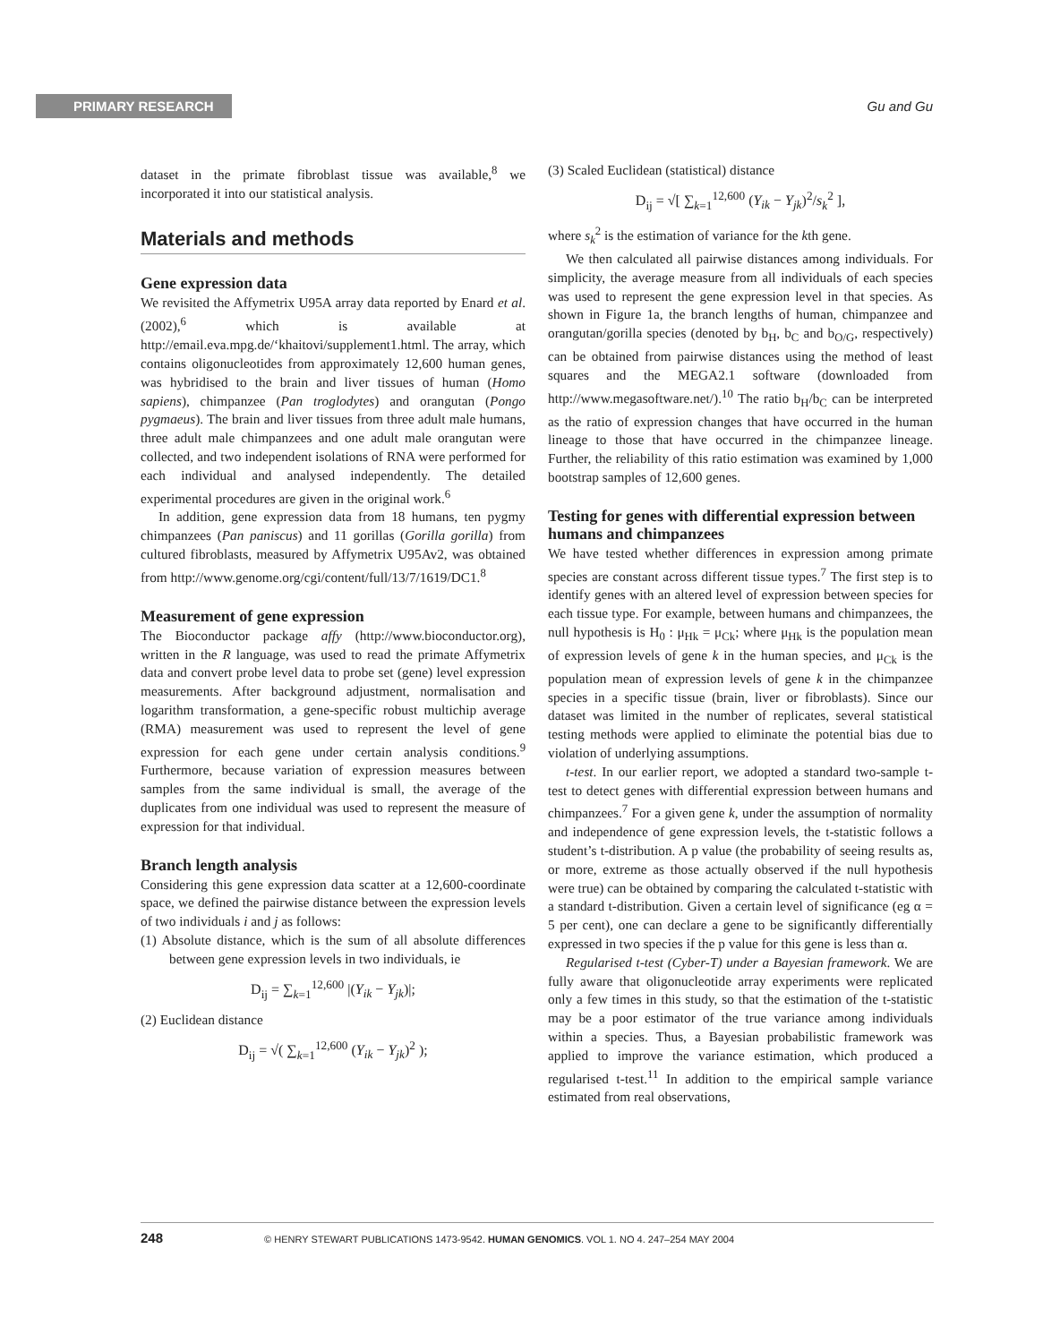PRIMARY RESEARCH Gu and Gu
dataset in the primate fibroblast tissue was available,<sup>8</sup> we incorporated it into our statistical analysis.
Materials and methods
Gene expression data
We revisited the Affymetrix U95A array data reported by Enard et al. (2002),<sup>6</sup> which is available at http://email.eva.mpg.de/‘khaitovi/supplement1.html. The array, which contains oligonucleotides from approximately 12,600 human genes, was hybridised to the brain and liver tissues of human (Homo sapiens), chimpanzee (Pan troglodytes) and orangutan (Pongo pygmaeus). The brain and liver tissues from three adult male humans, three adult male chimpanzees and one adult male orangutan were collected, and two independent isolations of RNA were performed for each individual and analysed independently. The detailed experimental procedures are given in the original work.<sup>6</sup>
In addition, gene expression data from 18 humans, ten pygmy chimpanzees (Pan paniscus) and 11 gorillas (Gorilla gorilla) from cultured fibroblasts, measured by Affymetrix U95Av2, was obtained from http://www.genome.org/cgi/content/full/13/7/1619/DC1.<sup>8</sup>
Measurement of gene expression
The Bioconductor package affy (http://www.bioconductor.org), written in the R language, was used to read the primate Affymetrix data and convert probe level data to probe set (gene) level expression measurements. After background adjustment, normalisation and logarithm transformation, a gene-specific robust multichip average (RMA) measurement was used to represent the level of gene expression for each gene under certain analysis conditions.<sup>9</sup> Furthermore, because variation of expression measures between samples from the same individual is small, the average of the duplicates from one individual was used to represent the measure of expression for that individual.
Branch length analysis
Considering this gene expression data scatter at a 12,600-coordinate space, we defined the pairwise distance between the expression levels of two individuals i and j as follows:
(1) Absolute distance, which is the sum of all absolute differences between gene expression levels in two individuals, ie
D<sub>ij</sub> = ∑<sub>k=1</sub><sup>12,600</sup> |(Y<sub>ik</sub> − Y<sub>jk</sub>)|;
(2) Euclidean distance
D<sub>ij</sub> = √( ∑<sub>k=1</sub><sup>12,600</sup> (Y<sub>ik</sub> − Y<sub>jk</sub>)<sup>2</sup> );
(3) Scaled Euclidean (statistical) distance
D<sub>ij</sub> = √[ ∑<sub>k=1</sub><sup>12,600</sup> (Y<sub>ik</sub> − Y<sub>jk</sub>)<sup>2</sup>/s<sub>k</sub><sup>2</sup> ],
where s<sub>k</sub><sup>2</sup> is the estimation of variance for the kth gene.
We then calculated all pairwise distances among individuals. For simplicity, the average measure from all individuals of each species was used to represent the gene expression level in that species. As shown in Figure 1a, the branch lengths of human, chimpanzee and orangutan/gorilla species (denoted by b<sub>H</sub>, b<sub>C</sub> and b<sub>O/G</sub>, respectively) can be obtained from pairwise distances using the method of least squares and the MEGA2.1 software (downloaded from http://www.megasoftware.net/).<sup>10</sup> The ratio b<sub>H</sub>/b<sub>C</sub> can be interpreted as the ratio of expression changes that have occurred in the human lineage to those that have occurred in the chimpanzee lineage. Further, the reliability of this ratio estimation was examined by 1,000 bootstrap samples of 12,600 genes.
Testing for genes with differential expression between humans and chimpanzees
We have tested whether differences in expression among primate species are constant across different tissue types.<sup>7</sup> The first step is to identify genes with an altered level of expression between species for each tissue type. For example, between humans and chimpanzees, the null hypothesis is H<sub>0</sub> : μ<sub>Hk</sub> = μ<sub>Ck</sub>; where μ<sub>Hk</sub> is the population mean of expression levels of gene k in the human species, and μ<sub>Ck</sub> is the population mean of expression levels of gene k in the chimpanzee species in a specific tissue (brain, liver or fibroblasts). Since our dataset was limited in the number of replicates, several statistical testing methods were applied to eliminate the potential bias due to violation of underlying assumptions.
t-test. In our earlier report, we adopted a standard two-sample t-test to detect genes with differential expression between humans and chimpanzees.<sup>7</sup> For a given gene k, under the assumption of normality and independence of gene expression levels, the t-statistic follows a student’s t-distribution. A p value (the probability of seeing results as, or more, extreme as those actually observed if the null hypothesis were true) can be obtained by comparing the calculated t-statistic with a standard t-distribution. Given a certain level of significance (eg α = 5 per cent), one can declare a gene to be significantly differentially expressed in two species if the p value for this gene is less than α.
Regularised t-test (Cyber-T) under a Bayesian framework. We are fully aware that oligonucleotide array experiments were replicated only a few times in this study, so that the estimation of the t-statistic may be a poor estimator of the true variance among individuals within a species. Thus, a Bayesian probabilistic framework was applied to improve the variance estimation, which produced a regularised t-test.<sup>11</sup> In addition to the empirical sample variance estimated from real observations,
248 © HENRY STEWART PUBLICATIONS 1473-9542. HUMAN GENOMICS. VOL 1. NO 4. 247–254 MAY 2004